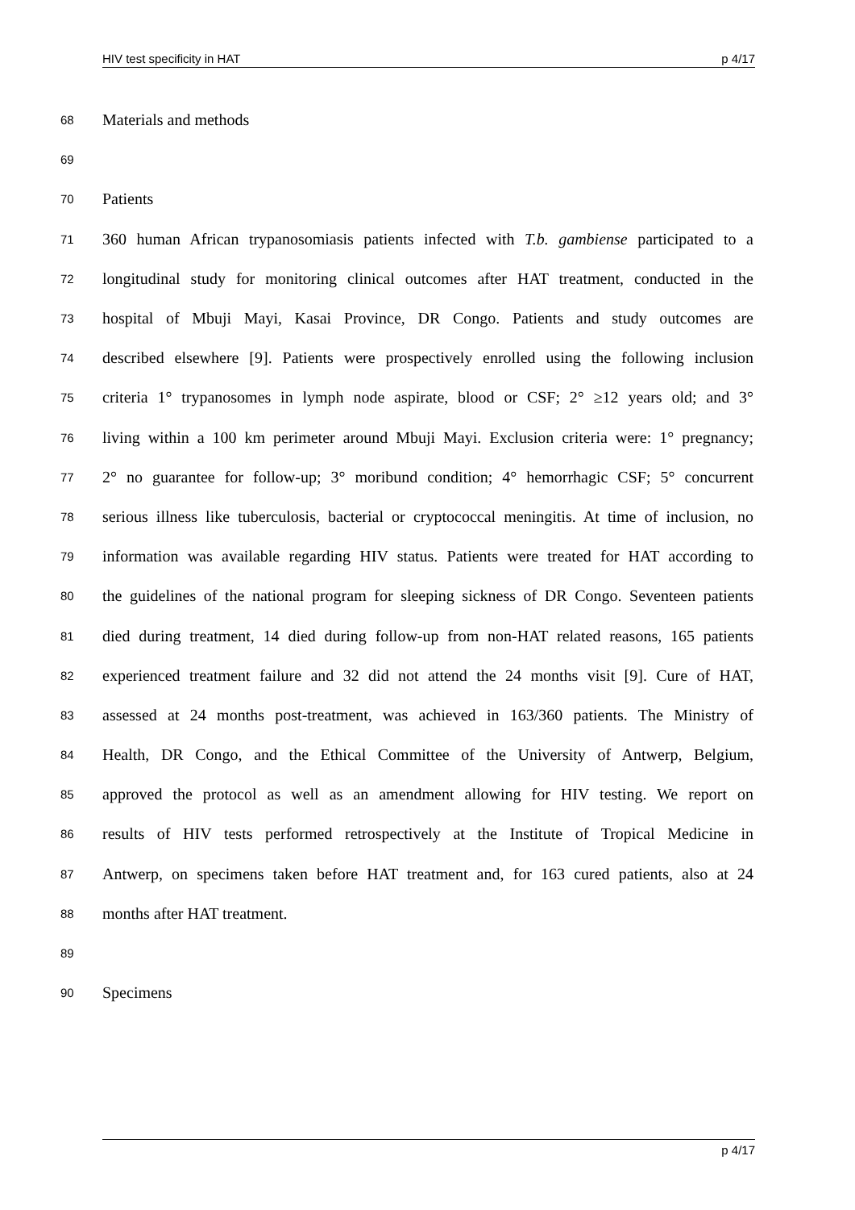HIV test specificity in HAT p 4/17
68 Materials and methods
69
70 Patients
71 360 human African trypanosomiasis patients infected with T.b. gambiense participated to a
72 longitudinal study for monitoring clinical outcomes after HAT treatment, conducted in the
73 hospital of Mbuji Mayi, Kasai Province, DR Congo. Patients and study outcomes are
74 described elsewhere [9]. Patients were prospectively enrolled using the following inclusion
75 criteria 1° trypanosomes in lymph node aspirate, blood or CSF; 2° ≥12 years old; and 3°
76 living within a 100 km perimeter around Mbuji Mayi. Exclusion criteria were: 1° pregnancy;
77 2° no guarantee for follow-up; 3° moribund condition; 4° hemorrhagic CSF; 5° concurrent
78 serious illness like tuberculosis, bacterial or cryptococcal meningitis. At time of inclusion, no
79 information was available regarding HIV status. Patients were treated for HAT according to
80 the guidelines of the national program for sleeping sickness of DR Congo. Seventeen patients
81 died during treatment, 14 died during follow-up from non-HAT related reasons, 165 patients
82 experienced treatment failure and 32 did not attend the 24 months visit [9]. Cure of HAT,
83 assessed at 24 months post-treatment, was achieved in 163/360 patients. The Ministry of
84 Health, DR Congo, and the Ethical Committee of the University of Antwerp, Belgium,
85 approved the protocol as well as an amendment allowing for HIV testing. We report on
86 results of HIV tests performed retrospectively at the Institute of Tropical Medicine in
87 Antwerp, on specimens taken before HAT treatment and, for 163 cured patients, also at 24
88 months after HAT treatment.
89
90 Specimens
p 4/17